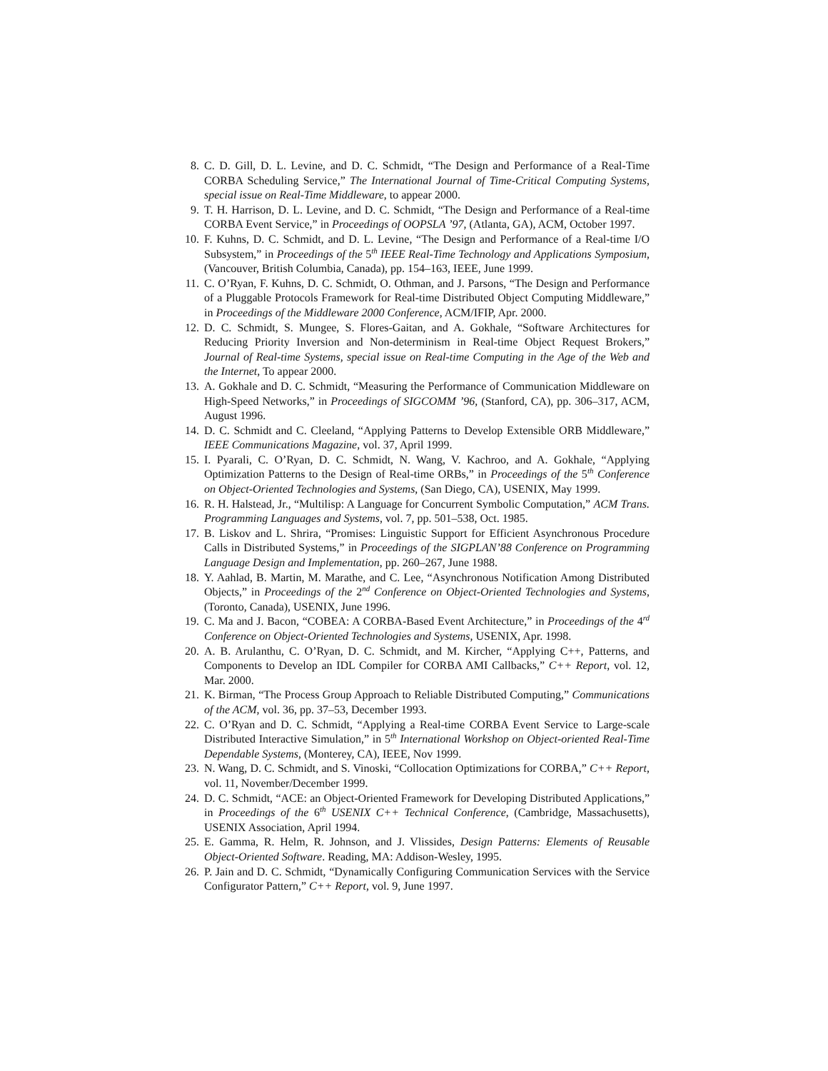8. C. D. Gill, D. L. Levine, and D. C. Schmidt, “The Design and Performance of a Real-Time CORBA Scheduling Service,” The International Journal of Time-Critical Computing Systems, special issue on Real-Time Middleware, to appear 2000.
9. T. H. Harrison, D. L. Levine, and D. C. Schmidt, “The Design and Performance of a Real-time CORBA Event Service,” in Proceedings of OOPSLA ’97, (Atlanta, GA), ACM, October 1997.
10. F. Kuhns, D. C. Schmidt, and D. L. Levine, “The Design and Performance of a Real-time I/O Subsystem,” in Proceedings of the 5<sup>th</sup> IEEE Real-Time Technology and Applications Symposium, (Vancouver, British Columbia, Canada), pp. 154–163, IEEE, June 1999.
11. C. O’Ryan, F. Kuhns, D. C. Schmidt, O. Othman, and J. Parsons, “The Design and Performance of a Pluggable Protocols Framework for Real-time Distributed Object Computing Middleware,” in Proceedings of the Middleware 2000 Conference, ACM/IFIP, Apr. 2000.
12. D. C. Schmidt, S. Mungee, S. Flores-Gaitan, and A. Gokhale, “Software Architectures for Reducing Priority Inversion and Non-determinism in Real-time Object Request Brokers,” Journal of Real-time Systems, special issue on Real-time Computing in the Age of the Web and the Internet, To appear 2000.
13. A. Gokhale and D. C. Schmidt, “Measuring the Performance of Communication Middleware on High-Speed Networks,” in Proceedings of SIGCOMM ’96, (Stanford, CA), pp. 306–317, ACM, August 1996.
14. D. C. Schmidt and C. Cleeland, “Applying Patterns to Develop Extensible ORB Middleware,” IEEE Communications Magazine, vol. 37, April 1999.
15. I. Pyarali, C. O’Ryan, D. C. Schmidt, N. Wang, V. Kachroo, and A. Gokhale, “Applying Optimization Patterns to the Design of Real-time ORBs,” in Proceedings of the 5<sup>th</sup> Conference on Object-Oriented Technologies and Systems, (San Diego, CA), USENIX, May 1999.
16. R. H. Halstead, Jr., “Multilisp: A Language for Concurrent Symbolic Computation,” ACM Trans. Programming Languages and Systems, vol. 7, pp. 501–538, Oct. 1985.
17. B. Liskov and L. Shrira, “Promises: Linguistic Support for Efficient Asynchronous Procedure Calls in Distributed Systems,” in Proceedings of the SIGPLAN’88 Conference on Programming Language Design and Implementation, pp. 260–267, June 1988.
18. Y. Aahlad, B. Martin, M. Marathe, and C. Lee, “Asynchronous Notification Among Distributed Objects,” in Proceedings of the 2<sup>nd</sup> Conference on Object-Oriented Technologies and Systems, (Toronto, Canada), USENIX, June 1996.
19. C. Ma and J. Bacon, “COBEA: A CORBA-Based Event Architecture,” in Proceedings of the 4<sup>rd</sup> Conference on Object-Oriented Technologies and Systems, USENIX, Apr. 1998.
20. A. B. Arulanthu, C. O’Ryan, D. C. Schmidt, and M. Kircher, “Applying C++, Patterns, and Components to Develop an IDL Compiler for CORBA AMI Callbacks,” C++ Report, vol. 12, Mar. 2000.
21. K. Birman, “The Process Group Approach to Reliable Distributed Computing,” Communications of the ACM, vol. 36, pp. 37–53, December 1993.
22. C. O’Ryan and D. C. Schmidt, “Applying a Real-time CORBA Event Service to Large-scale Distributed Interactive Simulation,” in 5<sup>th</sup> International Workshop on Object-oriented Real-Time Dependable Systems, (Monterey, CA), IEEE, Nov 1999.
23. N. Wang, D. C. Schmidt, and S. Vinoski, “Collocation Optimizations for CORBA,” C++ Report, vol. 11, November/December 1999.
24. D. C. Schmidt, “ACE: an Object-Oriented Framework for Developing Distributed Applications,” in Proceedings of the 6<sup>th</sup> USENIX C++ Technical Conference, (Cambridge, Massachusetts), USENIX Association, April 1994.
25. E. Gamma, R. Helm, R. Johnson, and J. Vlissides, Design Patterns: Elements of Reusable Object-Oriented Software. Reading, MA: Addison-Wesley, 1995.
26. P. Jain and D. C. Schmidt, “Dynamically Configuring Communication Services with the Service Configurator Pattern,” C++ Report, vol. 9, June 1997.